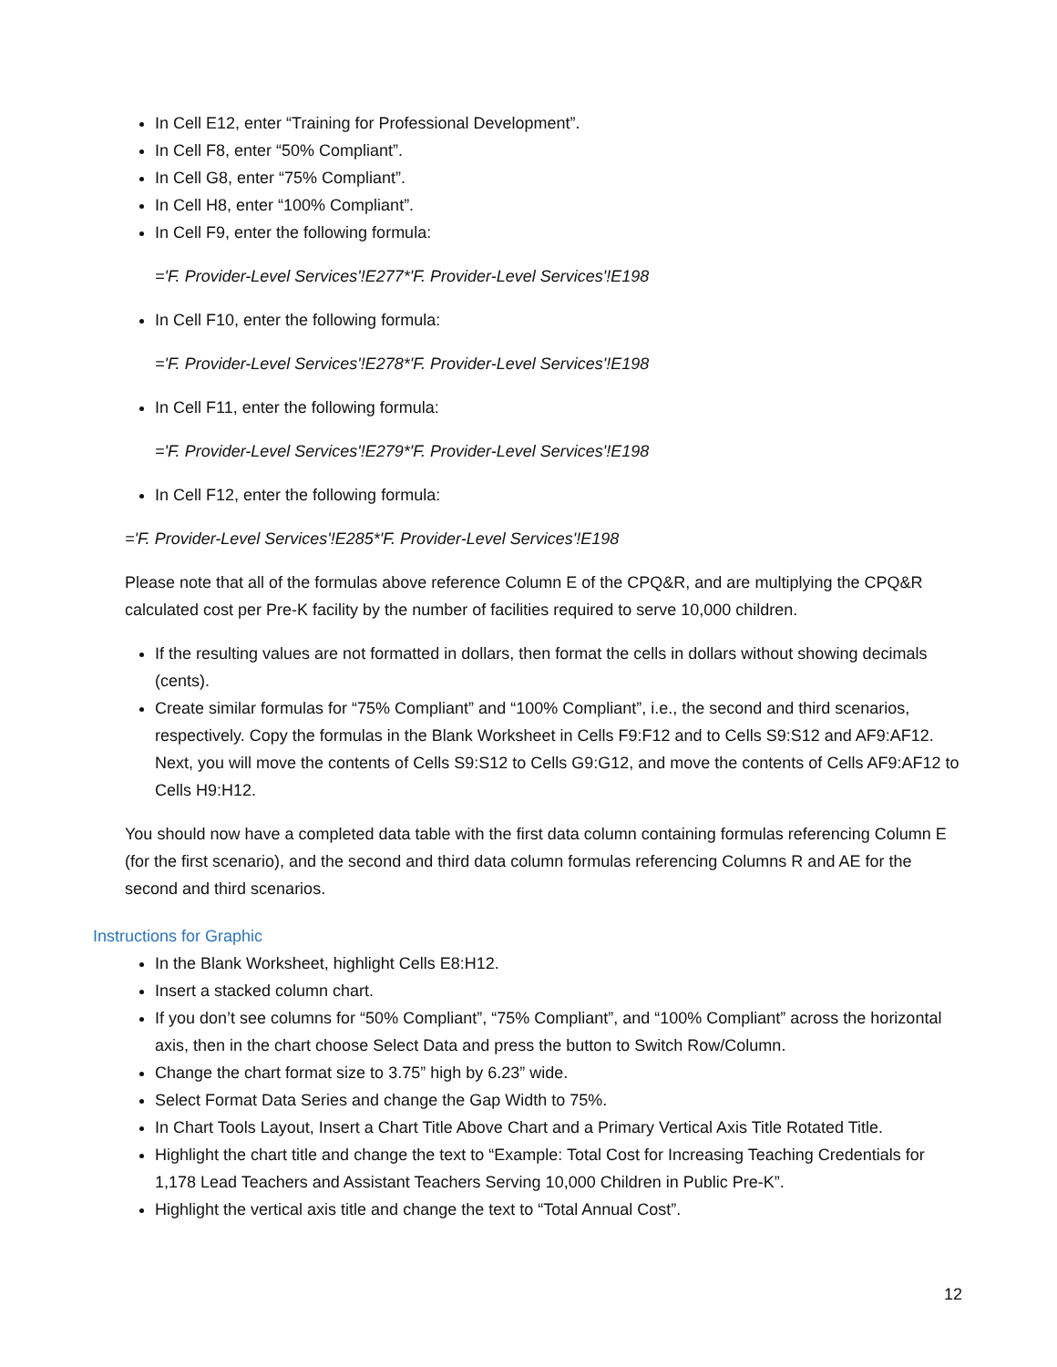In Cell E12, enter “Training for Professional Development”.
In Cell F8, enter “50% Compliant”.
In Cell G8, enter “75% Compliant”.
In Cell H8, enter “100% Compliant”.
In Cell F9, enter the following formula:
='F. Provider-Level Services'!E277*'F. Provider-Level Services'!E198
In Cell F10, enter the following formula:
='F. Provider-Level Services'!E278*'F. Provider-Level Services'!E198
In Cell F11, enter the following formula:
='F. Provider-Level Services'!E279*'F. Provider-Level Services'!E198
In Cell F12, enter the following formula:
='F. Provider-Level Services'!E285*'F. Provider-Level Services'!E198
Please note that all of the formulas above reference Column E of the CPQ&R, and are multiplying the CPQ&R calculated cost per Pre-K facility by the number of facilities required to serve 10,000 children.
If the resulting values are not formatted in dollars, then format the cells in dollars without showing decimals (cents).
Create similar formulas for “75% Compliant” and “100% Compliant”, i.e., the second and third scenarios, respectively. Copy the formulas in the Blank Worksheet in Cells F9:F12 and to Cells S9:S12 and AF9:AF12. Next, you will move the contents of Cells S9:S12 to Cells G9:G12, and move the contents of Cells AF9:AF12 to Cells H9:H12.
You should now have a completed data table with the first data column containing formulas referencing Column E (for the first scenario), and the second and third data column formulas referencing Columns R and AE for the second and third scenarios.
Instructions for Graphic
In the Blank Worksheet, highlight Cells E8:H12.
Insert a stacked column chart.
If you don’t see columns for “50% Compliant”, “75% Compliant”, and “100% Compliant” across the horizontal axis, then in the chart choose Select Data and press the button to Switch Row/Column.
Change the chart format size to 3.75” high by 6.23” wide.
Select Format Data Series and change the Gap Width to 75%.
In Chart Tools Layout, Insert a Chart Title Above Chart and a Primary Vertical Axis Title Rotated Title.
Highlight the chart title and change the text to “Example: Total Cost for Increasing Teaching Credentials for 1,178 Lead Teachers and Assistant Teachers Serving 10,000 Children in Public Pre-K”.
Highlight the vertical axis title and change the text to “Total Annual Cost”.
12